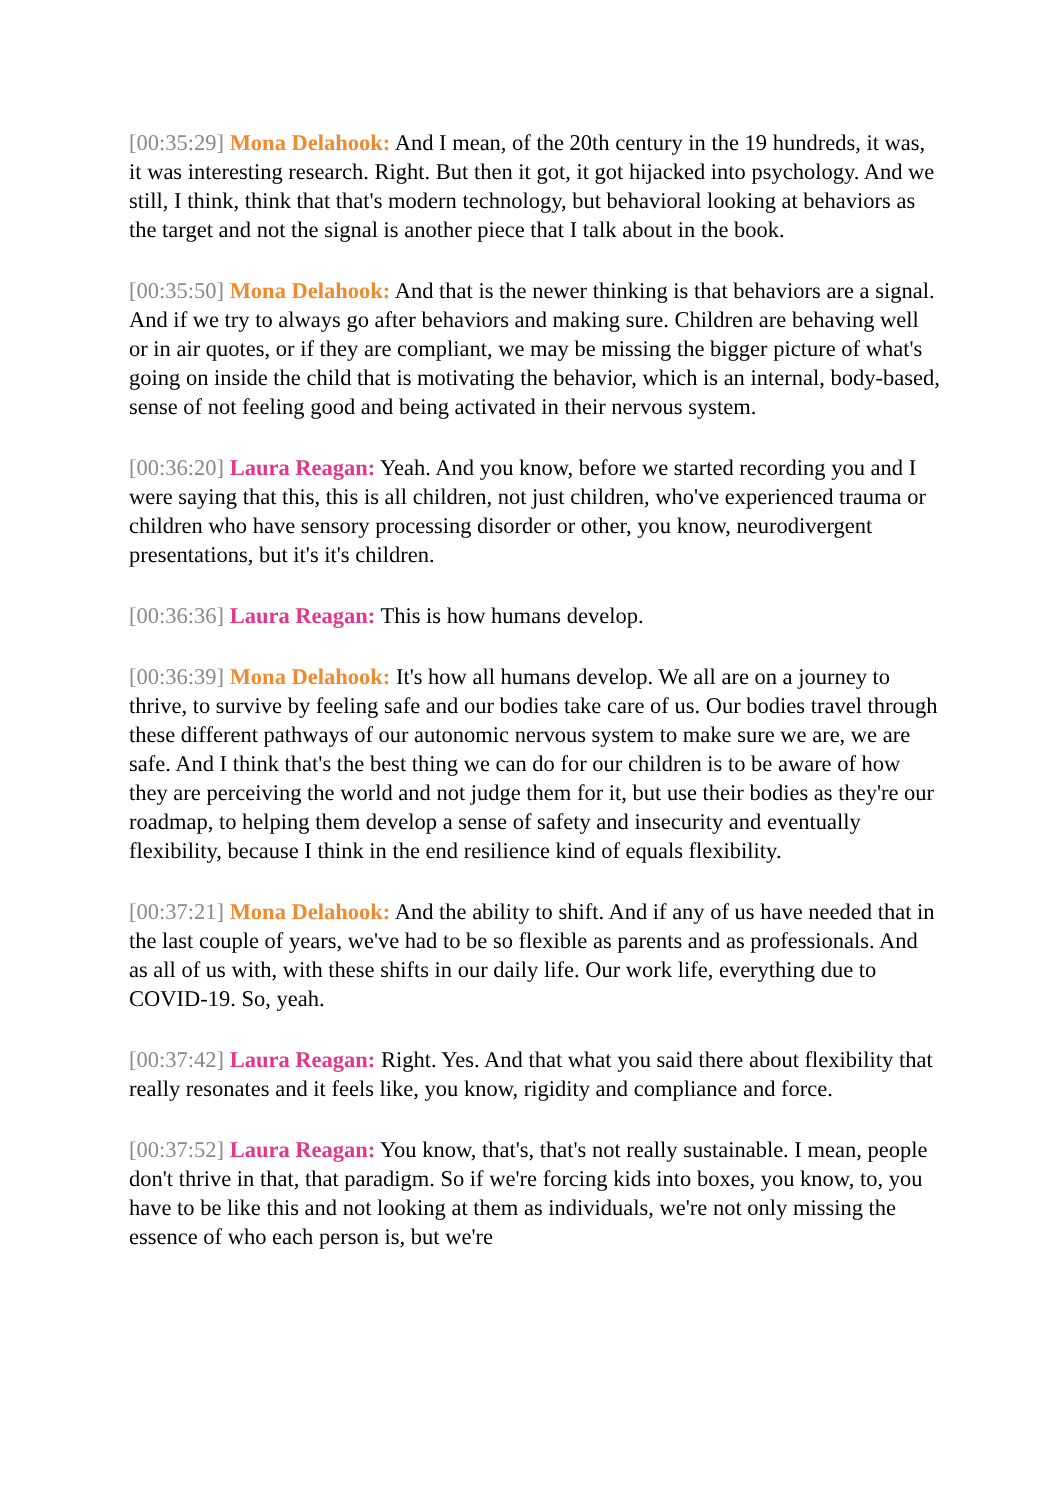[00:35:29] Mona Delahook: And I mean, of the 20th century in the 19 hundreds, it was, it was interesting research. Right. But then it got, it got hijacked into psychology. And we still, I think, think that that's modern technology, but behavioral looking at behaviors as the target and not the signal is another piece that I talk about in the book.
[00:35:50] Mona Delahook: And that is the newer thinking is that behaviors are a signal. And if we try to always go after behaviors and making sure. Children are behaving well or in air quotes, or if they are compliant, we may be missing the bigger picture of what's going on inside the child that is motivating the behavior, which is an internal, body-based, sense of not feeling good and being activated in their nervous system.
[00:36:20] Laura Reagan: Yeah. And you know, before we started recording you and I were saying that this, this is all children, not just children, who've experienced trauma or children who have sensory processing disorder or other, you know, neurodivergent presentations, but it's it's children.
[00:36:36] Laura Reagan: This is how humans develop.
[00:36:39] Mona Delahook: It's how all humans develop. We all are on a journey to thrive, to survive by feeling safe and our bodies take care of us. Our bodies travel through these different pathways of our autonomic nervous system to make sure we are, we are safe. And I think that's the best thing we can do for our children is to be aware of how they are perceiving the world and not judge them for it, but use their bodies as they're our roadmap, to helping them develop a sense of safety and insecurity and eventually flexibility, because I think in the end resilience kind of equals flexibility.
[00:37:21] Mona Delahook: And the ability to shift. And if any of us have needed that in the last couple of years, we've had to be so flexible as parents and as professionals. And as all of us with, with these shifts in our daily life. Our work life, everything due to COVID-19. So, yeah.
[00:37:42] Laura Reagan: Right. Yes. And that what you said there about flexibility that really resonates and it feels like, you know, rigidity and compliance and force.
[00:37:52] Laura Reagan: You know, that's, that's not really sustainable. I mean, people don't thrive in that, that paradigm. So if we're forcing kids into boxes, you know, to, you have to be like this and not looking at them as individuals, we're not only missing the essence of who each person is, but we're